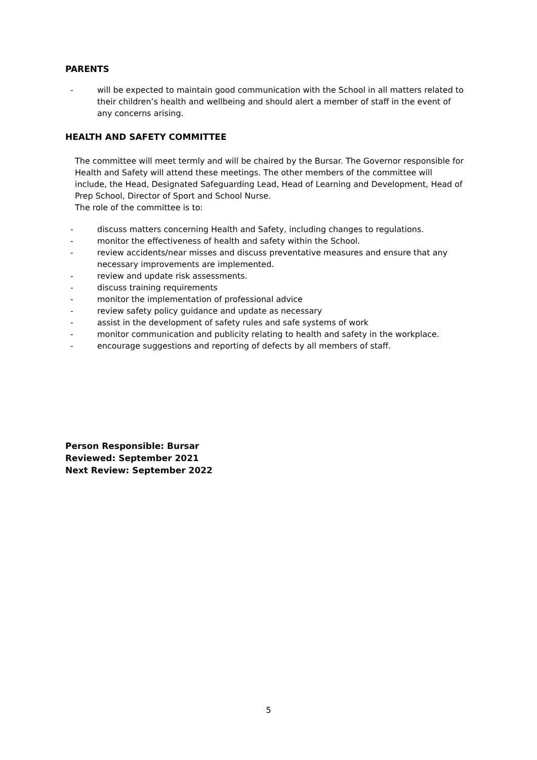PARENTS
- will be expected to maintain good communication with the School in all matters related to their children’s health and wellbeing and should alert a member of staff in the event of any concerns arising.
HEALTH AND SAFETY COMMITTEE
The committee will meet termly and will be chaired by the Bursar. The Governor responsible for Health and Safety will attend these meetings. The other members of the committee will include, the Head, Designated Safeguarding Lead, Head of Learning and Development, Head of Prep School, Director of Sport and School Nurse.
The role of the committee is to:
- discuss matters concerning Health and Safety, including changes to regulations.
- monitor the effectiveness of health and safety within the School.
- review accidents/near misses and discuss preventative measures and ensure that any necessary improvements are implemented.
- review and update risk assessments.
- discuss training requirements
- monitor the implementation of professional advice
- review safety policy guidance and update as necessary
- assist in the development of safety rules and safe systems of work
- monitor communication and publicity relating to health and safety in the workplace.
- encourage suggestions and reporting of defects by all members of staff.
Person Responsible: Bursar
Reviewed: September 2021
Next Review: September 2022
5